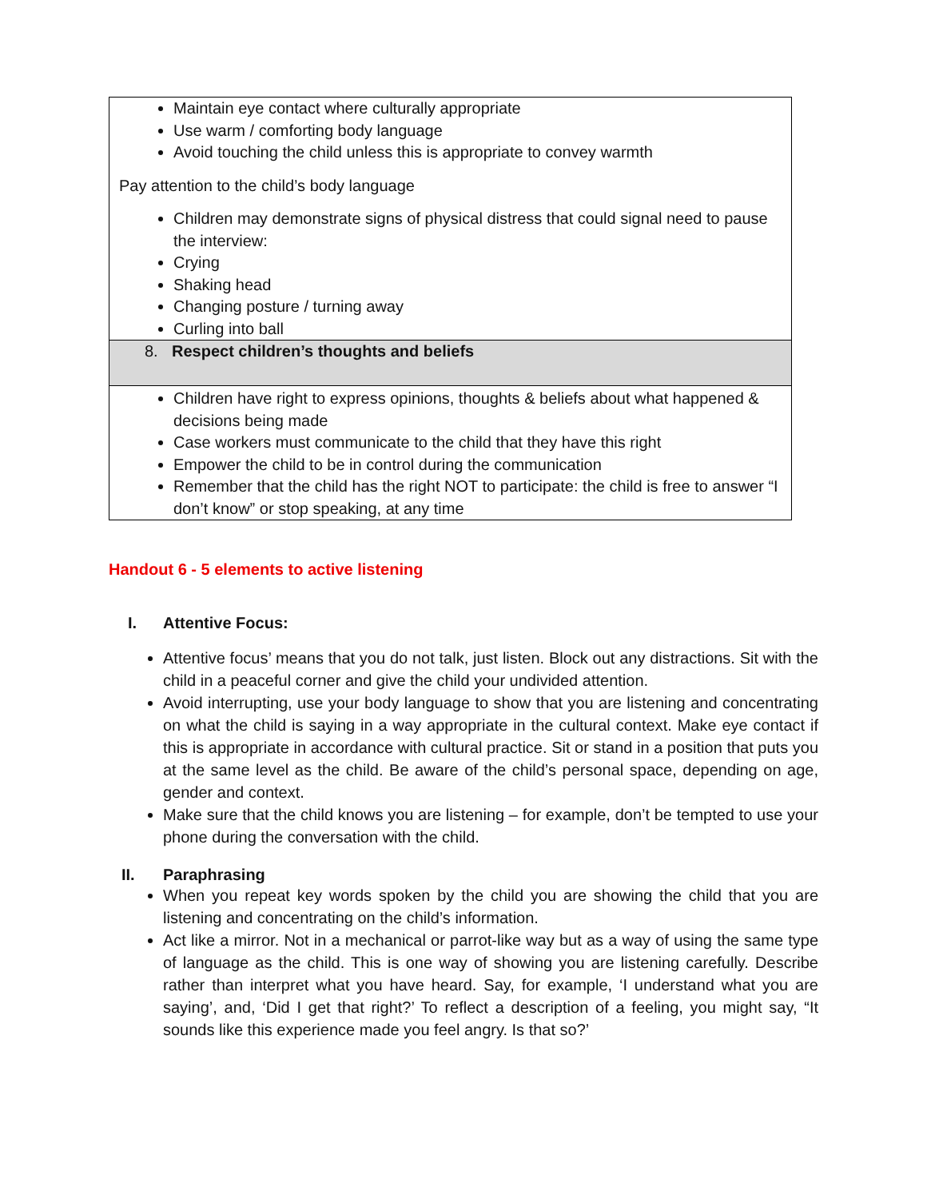| Maintain eye contact where culturally appropriate Use warm / comforting body language Avoid touching the child unless this is appropriate to convey warmth Pay attention to the child’s body language Children may demonstrate signs of physical distress that could signal need to pause the interview: Crying Shaking head Changing posture / turning away Curling into ball |
| 8. Respect children’s thoughts and beliefs |
| Children have right to express opinions, thoughts & beliefs about what happened & decisions being made Case workers must communicate to the child that they have this right Empower the child to be in control during the communication Remember that the child has the right NOT to participate: the child is free to answer “I don’t know” or stop speaking, at any time |
Handout 6 - 5 elements to active listening
I. Attentive Focus:
Attentive focus’ means that you do not talk, just listen. Block out any distractions. Sit with the child in a peaceful corner and give the child your undivided attention.
Avoid interrupting, use your body language to show that you are listening and concentrating on what the child is saying in a way appropriate in the cultural context. Make eye contact if this is appropriate in accordance with cultural practice. Sit or stand in a position that puts you at the same level as the child. Be aware of the child’s personal space, depending on age, gender and context.
Make sure that the child knows you are listening – for example, don’t be tempted to use your phone during the conversation with the child.
II. Paraphrasing
When you repeat key words spoken by the child you are showing the child that you are listening and concentrating on the child’s information.
Act like a mirror. Not in a mechanical or parrot-like way but as a way of using the same type of language as the child. This is one way of showing you are listening carefully. Describe rather than interpret what you have heard. Say, for example, ‘I understand what you are saying’, and, ‘Did I get that right?’ To reflect a description of a feeling, you might say, “It sounds like this experience made you feel angry. Is that so?’